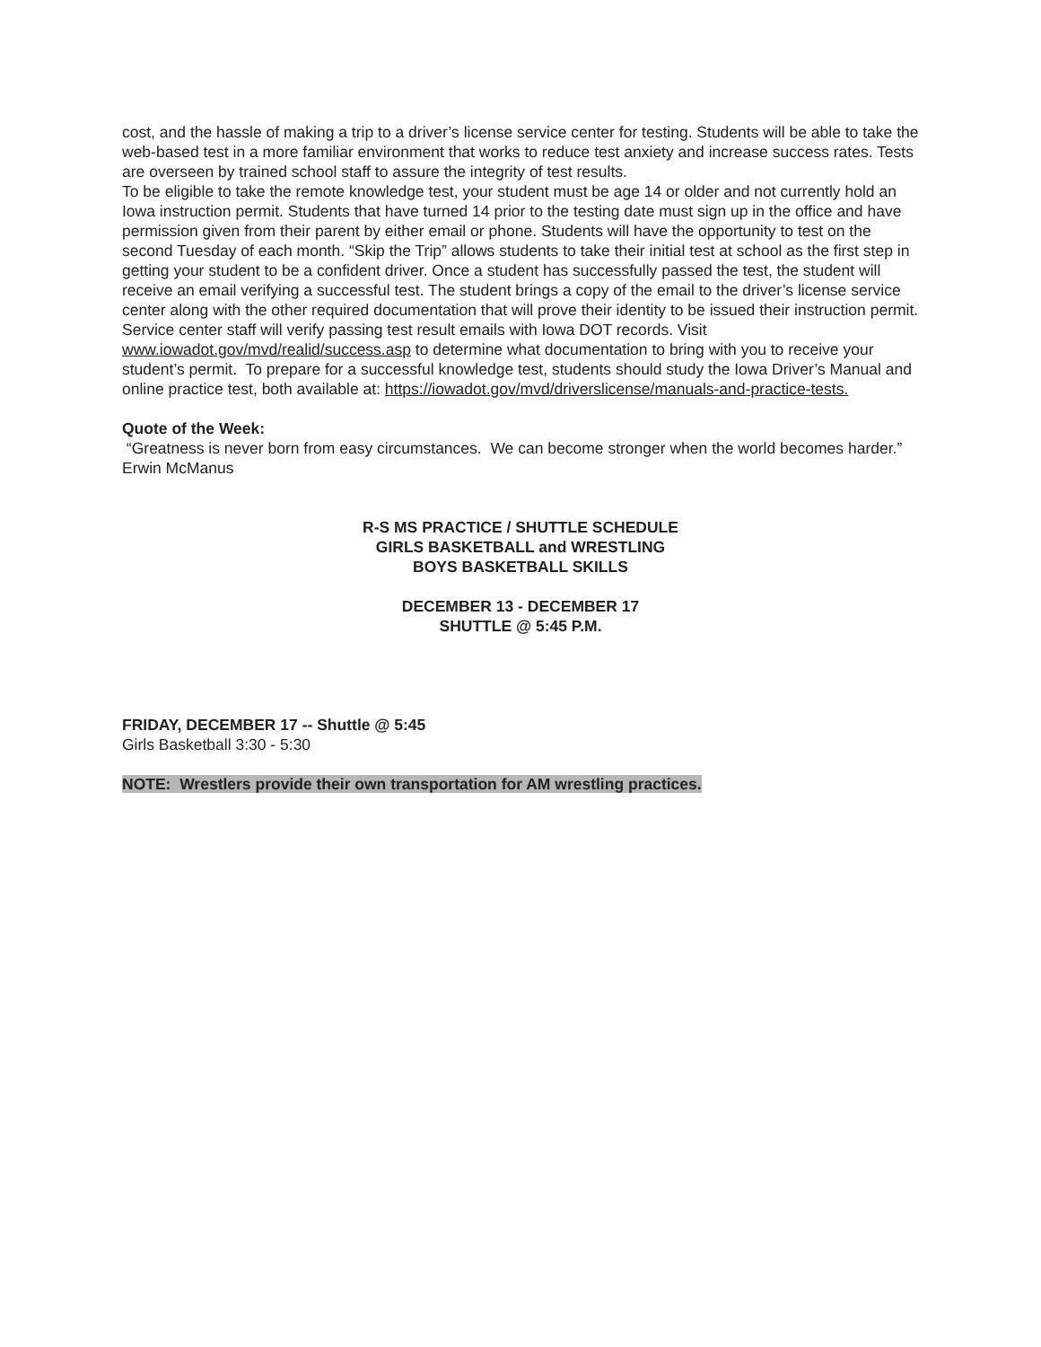cost, and the hassle of making a trip to a driver’s license service center for testing. Students will be able to take the web-based test in a more familiar environment that works to reduce test anxiety and increase success rates. Tests are overseen by trained school staff to assure the integrity of test results.
To be eligible to take the remote knowledge test, your student must be age 14 or older and not currently hold an Iowa instruction permit. Students that have turned 14 prior to the testing date must sign up in the office and have permission given from their parent by either email or phone. Students will have the opportunity to test on the second Tuesday of each month. “Skip the Trip” allows students to take their initial test at school as the first step in getting your student to be a confident driver. Once a student has successfully passed the test, the student will receive an email verifying a successful test. The student brings a copy of the email to the driver’s license service center along with the other required documentation that will prove their identity to be issued their instruction permit. Service center staff will verify passing test result emails with Iowa DOT records. Visit www.iowadot.gov/mvd/realid/success.asp to determine what documentation to bring with you to receive your student’s permit. To prepare for a successful knowledge test, students should study the Iowa Driver’s Manual and online practice test, both available at: https://iowadot.gov/mvd/driverslicense/manuals-and-practice-tests.
Quote of the Week:
“Greatness is never born from easy circumstances. We can become stronger when the world becomes harder.” Erwin McManus
R-S MS PRACTICE / SHUTTLE SCHEDULE
GIRLS BASKETBALL and WRESTLING
BOYS BASKETBALL SKILLS
DECEMBER 13 - DECEMBER 17
SHUTTLE @ 5:45 P.M.
FRIDAY, DECEMBER 17 -- Shuttle @ 5:45
Girls Basketball 3:30 - 5:30
NOTE: Wrestlers provide their own transportation for AM wrestling practices.